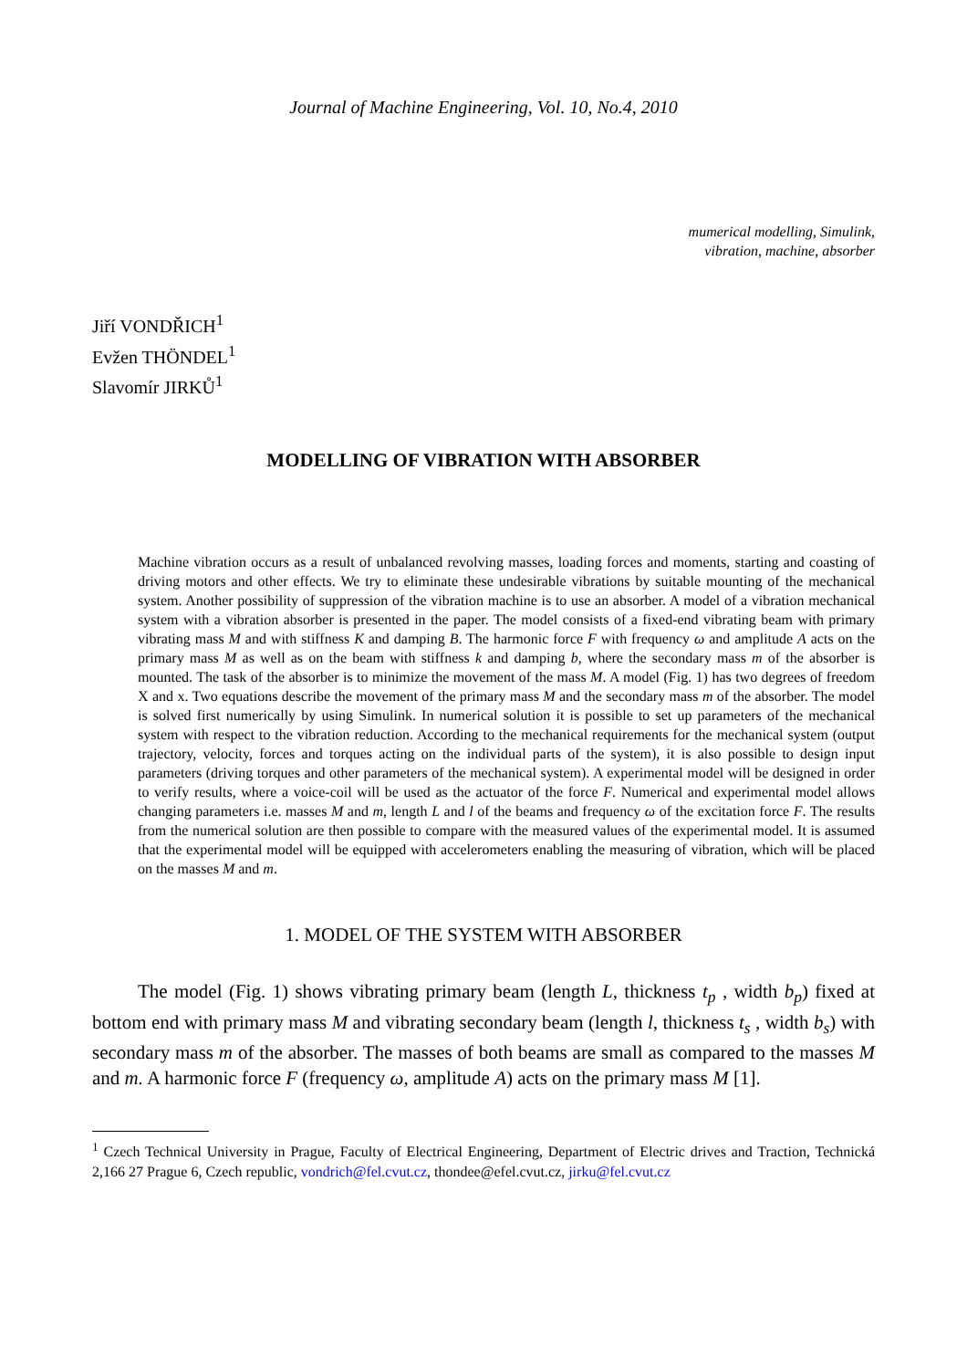Journal of Machine Engineering, Vol. 10, No.4, 2010
mumerical modelling, Simulink,
vibration, machine, absorber
Jiří VONDŘICH<sup>1</sup>
Evžen THÖNDEL<sup>1</sup>
Slavomír JIRKŮ<sup>1</sup>
MODELLING OF VIBRATION WITH ABSORBER
Machine vibration occurs as a result of unbalanced revolving masses, loading forces and moments, starting and coasting of driving motors and other effects. We try to eliminate these undesirable vibrations by suitable mounting of the mechanical system. Another possibility of suppression of the vibration machine is to use an absorber. A model of a vibration mechanical system with a vibration absorber is presented in the paper. The model consists of a fixed-end vibrating beam with primary vibrating mass M and with stiffness K and damping B. The harmonic force F with frequency ω and amplitude A acts on the primary mass M as well as on the beam with stiffness k and damping b, where the secondary mass m of the absorber is mounted. The task of the absorber is to minimize the movement of the mass M. A model (Fig. 1) has two degrees of freedom X and x. Two equations describe the movement of the primary mass M and the secondary mass m of the absorber. The model is solved first numerically by using Simulink. In numerical solution it is possible to set up parameters of the mechanical system with respect to the vibration reduction. According to the mechanical requirements for the mechanical system (output trajectory, velocity, forces and torques acting on the individual parts of the system), it is also possible to design input parameters (driving torques and other parameters of the mechanical system). A experimental model will be designed in order to verify results, where a voice-coil will be used as the actuator of the force F. Numerical and experimental model allows changing parameters i.e. masses M and m, length L and l of the beams and frequency ω of the excitation force F. The results from the numerical solution are then possible to compare with the measured values of the experimental model. It is assumed that the experimental model will be equipped with accelerometers enabling the measuring of vibration, which will be placed on the masses M and m.
1. MODEL OF THE SYSTEM WITH ABSORBER
The model (Fig. 1) shows vibrating primary beam (length L, thickness t<sub>p</sub> , width b<sub>p</sub>) fixed at bottom end with primary mass M and vibrating secondary beam (length l, thickness t<sub>s</sub> , width b<sub>s</sub>) with secondary mass m of the absorber. The masses of both beams are small as compared to the masses M and m. A harmonic force F (frequency ω, amplitude A) acts on the primary mass M [1].
<sup>1</sup> Czech Technical University in Prague, Faculty of Electrical Engineering, Department of Electric drives and Traction, Technická 2,166 27 Prague 6, Czech republic, vondrich@fel.cvut.cz, thondee@efel.cvut.cz, jirku@fel.cvut.cz